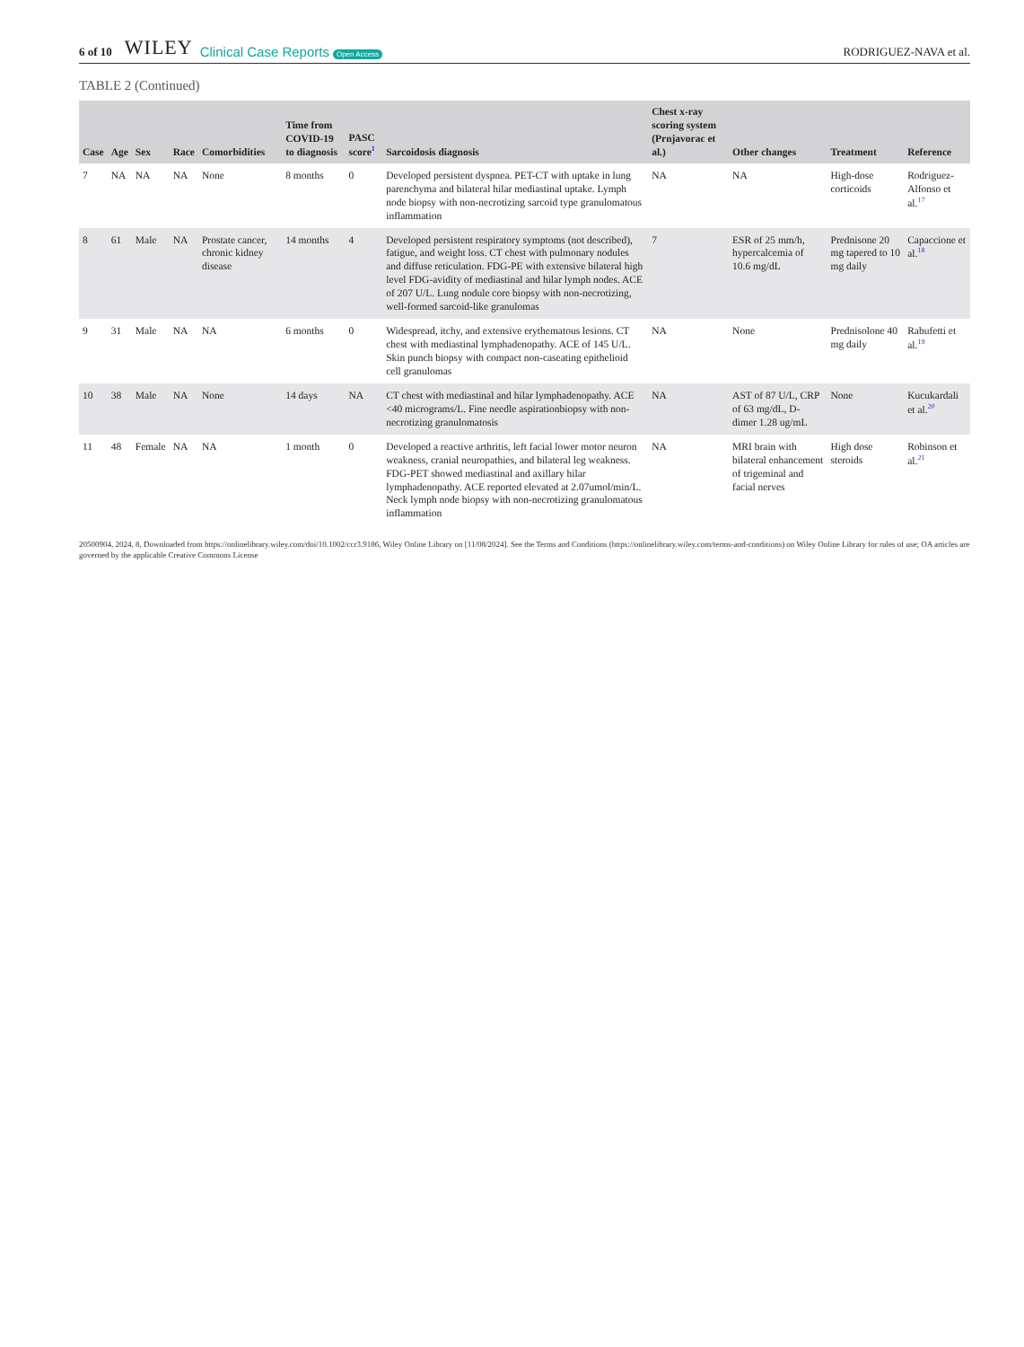6 of 10 WILEY Clinical Case Reports Open Access RODRIGUEZ-NAVA et al.
TABLE 2 (Continued)
| Case | Age | Sex | Race | Comorbidities | Time from COVID-19 to diagnosis | PASC score<sup>1</sup> | Sarcoidosis diagnosis | Chest x-ray scoring system (Prnjavorac et al.) | Other changes | Treatment | Reference |
| --- | --- | --- | --- | --- | --- | --- | --- | --- | --- | --- | --- |
| 7 | NA | NA | NA | None | 8 months | 0 | Developed persistent dyspnea. PET-CT with uptake in lung parenchyma and bilateral hilar mediastinal uptake. Lymph node biopsy with non-necrotizing sarcoid type granulomatous inflammation | NA | NA | High-dose corticoids | Rodriguez-Alfonso et al.<sup>17</sup> |
| 8 | 61 | Male | NA | Prostate cancer, chronic kidney disease | 14 months | 4 | Developed persistent respiratory symptoms (not described), fatigue, and weight loss. CT chest with pulmonary nodules and diffuse reticulation. FDG-PE with extensive bilateral high level FDG-avidity of mediastinal and hilar lymph nodes. ACE of 207 U/L. Lung nodule core biopsy with non-necrotizing, well-formed sarcoid-like granulomas | 7 | ESR of 25 mm/h, hypercalcemia of 10.6 mg/dL | Prednisone 20 mg tapered to 10 mg daily | Capaccione et al.<sup>18</sup> |
| 9 | 31 | Male | NA | NA | 6 months | 0 | Widespread, itchy, and extensive erythematous lesions. CT chest with mediastinal lymphadenopathy. ACE of 145 U/L. Skin punch biopsy with compact non-caseating epithelioid cell granulomas | NA | None | Prednisolone 40 mg daily | Rabufetti et al.<sup>19</sup> |
| 10 | 38 | Male | NA | None | 14 days | NA | CT chest with mediastinal and hilar lymphadenopathy. ACE <40 micrograms/L. Fine needle aspirationbiopsy with non-necrotizing granulomatosis | NA | AST of 87 U/L, CRP of 63 mg/dL, D-dimer 1.28 ug/mL | None | Kucukardali et al.<sup>20</sup> |
| 11 | 48 | Female | NA | NA | 1 month | 0 | Developed a reactive arthritis, left facial lower motor neuron weakness, cranial neuropathies, and bilateral leg weakness. FDG-PET showed mediastinal and axillary hilar lymphadenopathy. ACE reported elevated at 2.07umol/min/L. Neck lymph node biopsy with non-necrotizing granulomatous inflammation | NA | MRI brain with bilateral enhancement of trigeminal and facial nerves | High dose steroids | Robinson et al.<sup>21</sup> |
20500904, 2024, 8, Downloaded from https://onlinelibrary.wiley.com/doi/10.1002/ccr3.9186, Wiley Online Library on [11/08/2024]. See the Terms and Conditions (https://onlinelibrary.wiley.com/terms-and-conditions) on Wiley Online Library for rules of use; OA articles are governed by the applicable Creative Commons License